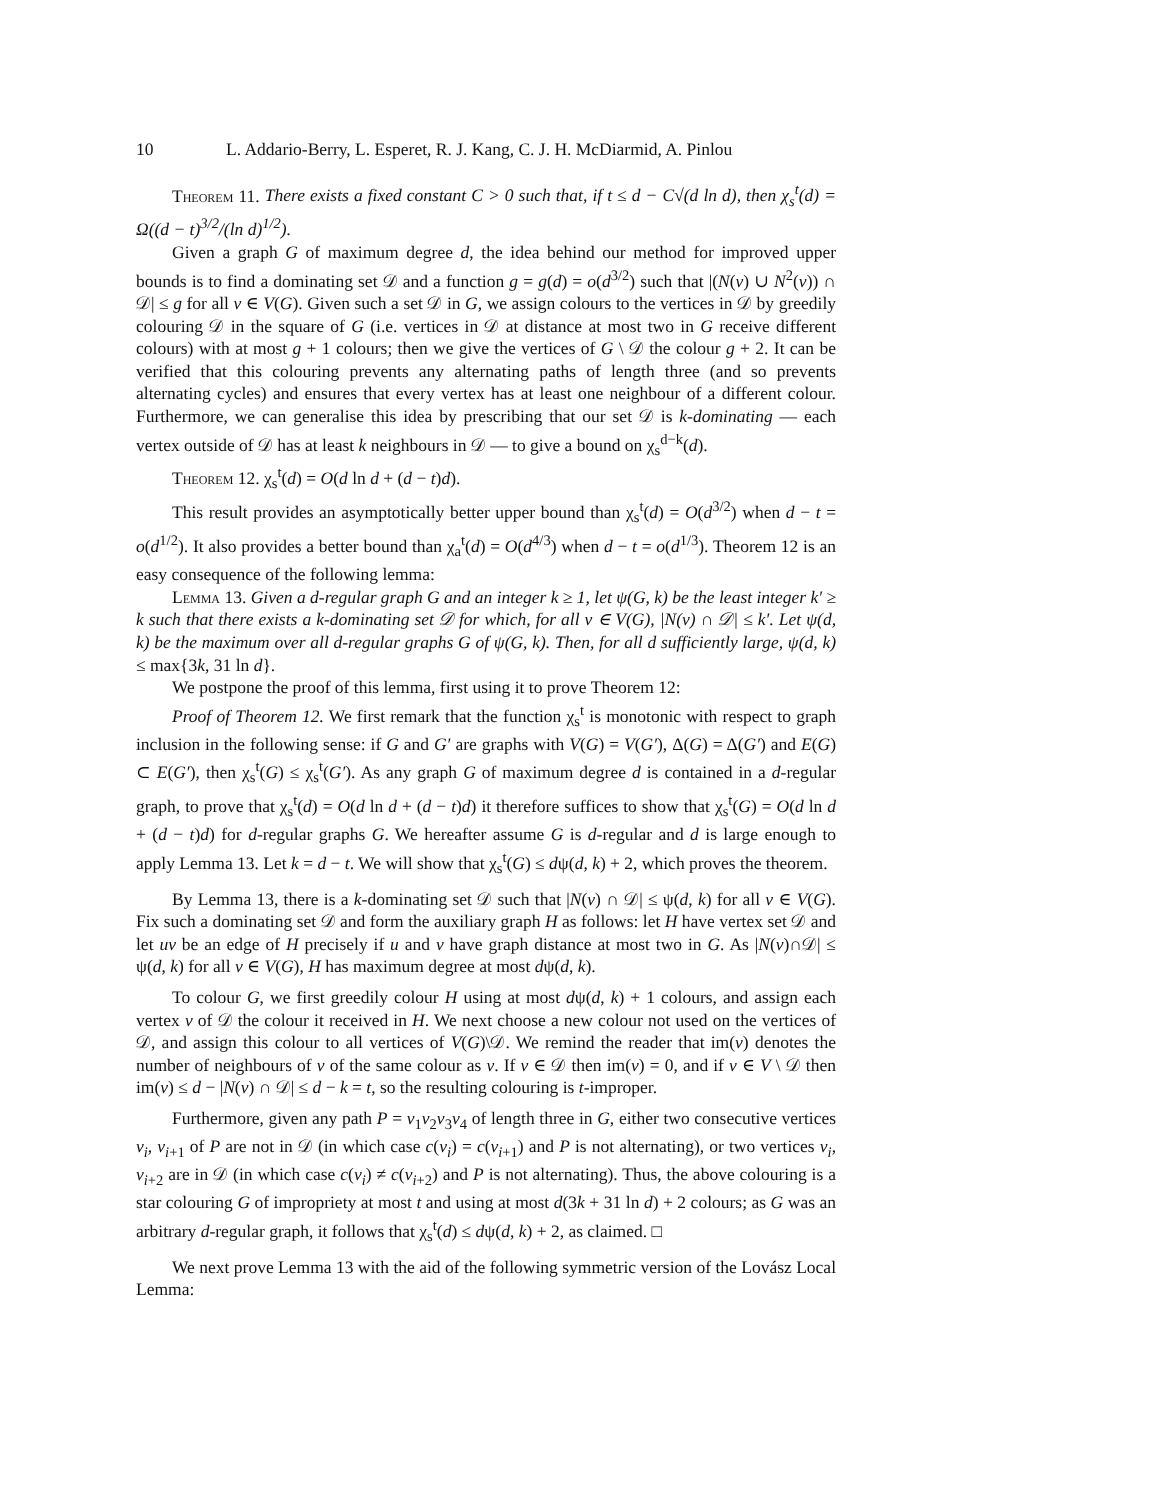10 L. Addario-Berry, L. Esperet, R. J. Kang, C. J. H. McDiarmid, A. Pinlou
Theorem 11. There exists a fixed constant C > 0 such that, if t ≤ d − C√(d ln d), then χ<sub>s</sub><sup>t</sup>(d) = Ω((d − t)<sup>3/2</sup>/(ln d)<sup>1/2</sup>).
Given a graph G of maximum degree d, the idea behind our method for improved upper bounds is to find a dominating set 𝒟 and a function g = g(d) = o(d<sup>3/2</sup>) such that |(N(v) ∪ N<sup>2</sup>(v)) ∩ 𝒟| ≤ g for all v ∈ V(G). Given such a set 𝒟 in G, we assign colours to the vertices in 𝒟 by greedily colouring 𝒟 in the square of G (i.e. vertices in 𝒟 at distance at most two in G receive different colours) with at most g + 1 colours; then we give the vertices of G \ 𝒟 the colour g + 2. It can be verified that this colouring prevents any alternating paths of length three (and so prevents alternating cycles) and ensures that every vertex has at least one neighbour of a different colour. Furthermore, we can generalise this idea by prescribing that our set 𝒟 is k-dominating — each vertex outside of 𝒟 has at least k neighbours in 𝒟 — to give a bound on χ<sub>s</sub><sup>d−k</sup>(d).
Theorem 12. χ<sub>s</sub><sup>t</sup>(d) = O(d ln d + (d − t)d).
This result provides an asymptotically better upper bound than χ<sub>s</sub><sup>t</sup>(d) = O(d<sup>3/2</sup>) when d − t = o(d<sup>1/2</sup>). It also provides a better bound than χ<sub>a</sub><sup>t</sup>(d) = O(d<sup>4/3</sup>) when d − t = o(d<sup>1/3</sup>). Theorem 12 is an easy consequence of the following lemma:
Lemma 13. Given a d-regular graph G and an integer k ≥ 1, let ψ(G, k) be the least integer k′ ≥ k such that there exists a k-dominating set 𝒟 for which, for all v ∈ V(G), |N(v) ∩ 𝒟| ≤ k′. Let ψ(d, k) be the maximum over all d-regular graphs G of ψ(G, k). Then, for all d sufficiently large, ψ(d, k) ≤ max{3k, 31 ln d}.
We postpone the proof of this lemma, first using it to prove Theorem 12:
Proof of Theorem 12. We first remark that the function χ<sub>s</sub><sup>t</sup> is monotonic with respect to graph inclusion in the following sense: if G and G′ are graphs with V(G) = V(G′), Δ(G) = Δ(G′) and E(G) ⊂ E(G′), then χ<sub>s</sub><sup>t</sup>(G) ≤ χ<sub>s</sub><sup>t</sup>(G′). As any graph G of maximum degree d is contained in a d-regular graph, to prove that χ<sub>s</sub><sup>t</sup>(d) = O(d ln d + (d − t)d) it therefore suffices to show that χ<sub>s</sub><sup>t</sup>(G) = O(d ln d + (d − t)d) for d-regular graphs G. We hereafter assume G is d-regular and d is large enough to apply Lemma 13. Let k = d − t. We will show that χ<sub>s</sub><sup>t</sup>(G) ≤ dψ(d, k) + 2, which proves the theorem.
By Lemma 13, there is a k-dominating set 𝒟 such that |N(v) ∩ 𝒟| ≤ ψ(d, k) for all v ∈ V(G). Fix such a dominating set 𝒟 and form the auxiliary graph H as follows: let H have vertex set 𝒟 and let uv be an edge of H precisely if u and v have graph distance at most two in G. As |N(v)∩𝒟| ≤ ψ(d, k) for all v ∈ V(G), H has maximum degree at most dψ(d, k).
To colour G, we first greedily colour H using at most dψ(d, k) + 1 colours, and assign each vertex v of 𝒟 the colour it received in H. We next choose a new colour not used on the vertices of 𝒟, and assign this colour to all vertices of V(G)\𝒟. We remind the reader that im(v) denotes the number of neighbours of v of the same colour as v. If v ∈ 𝒟 then im(v) = 0, and if v ∈ V \ 𝒟 then im(v) ≤ d − |N(v) ∩ 𝒟| ≤ d − k = t, so the resulting colouring is t-improper.
Furthermore, given any path P = v<sub>1</sub>v<sub>2</sub>v<sub>3</sub>v<sub>4</sub> of length three in G, either two consecutive vertices v<sub>i</sub>, v<sub>i+1</sub> of P are not in 𝒟 (in which case c(v<sub>i</sub>) = c(v<sub>i+1</sub>) and P is not alternating), or two vertices v<sub>i</sub>, v<sub>i+2</sub> are in 𝒟 (in which case c(v<sub>i</sub>) ≠ c(v<sub>i+2</sub>) and P is not alternating). Thus, the above colouring is a star colouring G of impropriety at most t and using at most d(3k + 31 ln d) + 2 colours; as G was an arbitrary d-regular graph, it follows that χ<sub>s</sub><sup>t</sup>(d) ≤ dψ(d, k) + 2, as claimed. □
We next prove Lemma 13 with the aid of the following symmetric version of the Lovász Local Lemma: